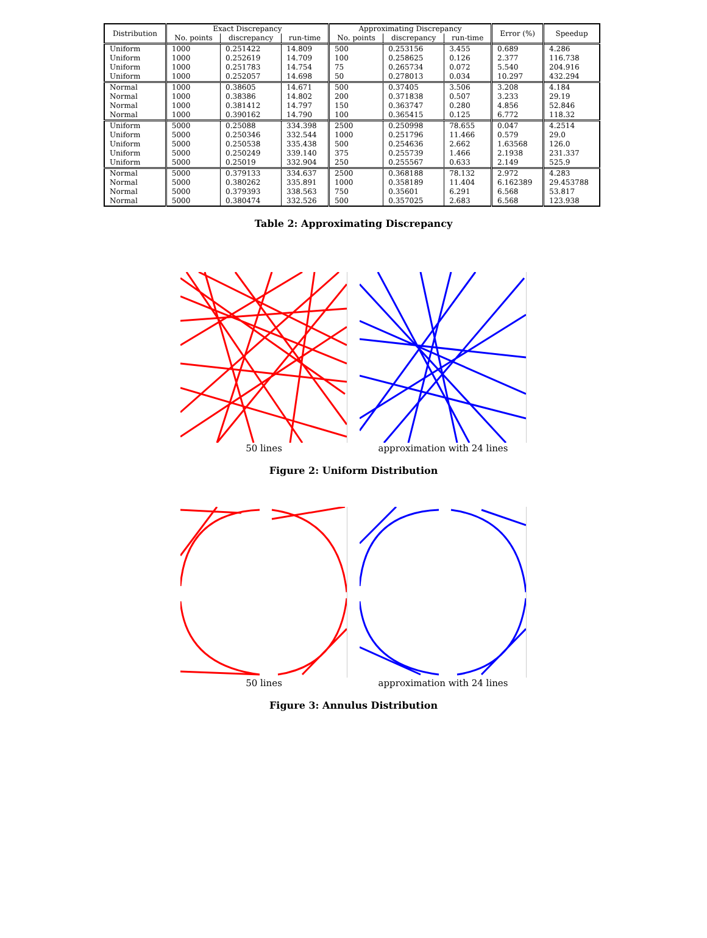| Distribution | Exact Discrepancy | | | Approximating Discrepancy | | | Error (%) | Speedup |
| --- | --- | --- | --- | --- | --- | --- | --- | --- |
| | No. points | discrepancy | run-time | No. points | discrepancy | run-time | | |
| Uniform | 1000 | 0.251422 | 14.809 | 500 | 0.253156 | 3.455 | 0.689 | 4.286 |
| Uniform | 1000 | 0.252619 | 14.709 | 100 | 0.258625 | 0.126 | 2.377 | 116.738 |
| Uniform | 1000 | 0.251783 | 14.754 | 75 | 0.265734 | 0.072 | 5.540 | 204.916 |
| Uniform | 1000 | 0.252057 | 14.698 | 50 | 0.278013 | 0.034 | 10.297 | 432.294 |
| Normal | 1000 | 0.38605 | 14.671 | 500 | 0.37405 | 3.506 | 3.208 | 4.184 |
| Normal | 1000 | 0.38386 | 14.802 | 200 | 0.371838 | 0.507 | 3.233 | 29.19 |
| Normal | 1000 | 0.381412 | 14.797 | 150 | 0.363747 | 0.280 | 4.856 | 52.846 |
| Normal | 1000 | 0.390162 | 14.790 | 100 | 0.365415 | 0.125 | 6.772 | 118.32 |
| Uniform | 5000 | 0.25088 | 334.398 | 2500 | 0.250998 | 78.655 | 0.047 | 4.2514 |
| Uniform | 5000 | 0.250346 | 332.544 | 1000 | 0.251796 | 11.466 | 0.579 | 29.0 |
| Uniform | 5000 | 0.250538 | 335.438 | 500 | 0.254636 | 2.662 | 1.63568 | 126.0 |
| Uniform | 5000 | 0.250249 | 339.140 | 375 | 0.255739 | 1.466 | 2.1938 | 231.337 |
| Uniform | 5000 | 0.25019 | 332.904 | 250 | 0.255567 | 0.633 | 2.149 | 525.9 |
| Normal | 5000 | 0.379133 | 334.637 | 2500 | 0.368188 | 78.132 | 2.972 | 4.283 |
| Normal | 5000 | 0.380262 | 335.891 | 1000 | 0.358189 | 11.404 | 6.162389 | 29.453788 |
| Normal | 5000 | 0.379393 | 338.563 | 750 | 0.35601 | 6.291 | 6.568 | 53.817 |
| Normal | 5000 | 0.380474 | 332.526 | 500 | 0.357025 | 2.683 | 6.568 | 123.938 |
Table 2: Approximating Discrepancy
50 lines approximation with 24 lines
Figure 2: Uniform Distribution
50 lines approximation with 24 lines
Figure 3: Annulus Distribution